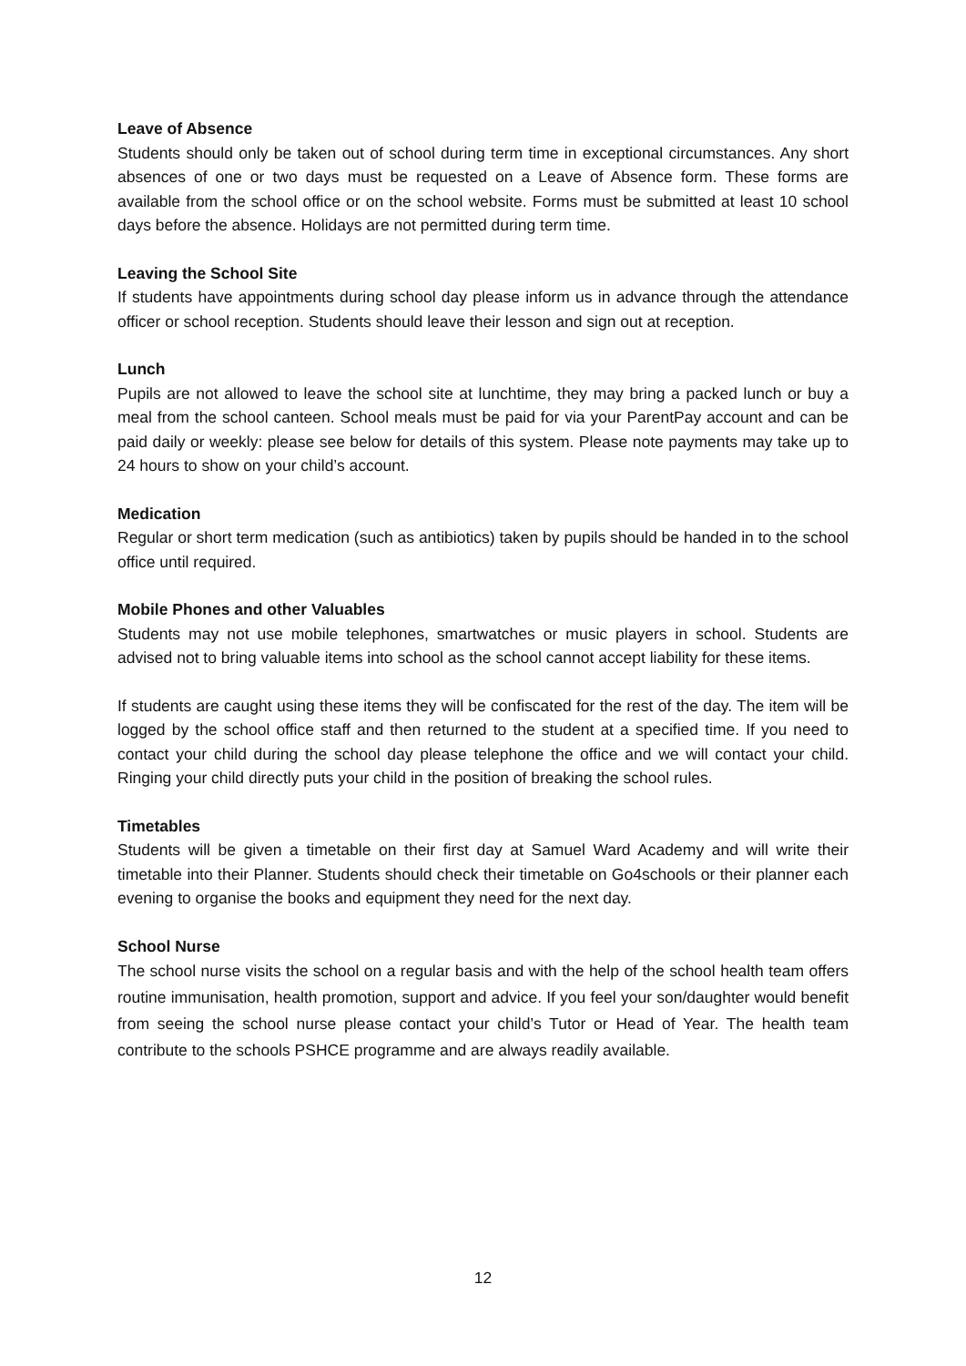Leave of Absence
Students should only be taken out of school during term time in exceptional circumstances. Any short absences of one or two days must be requested on a Leave of Absence form. These forms are available from the school office or on the school website. Forms must be submitted at least 10 school days before the absence. Holidays are not permitted during term time.
Leaving the School Site
If students have appointments during school day please inform us in advance through the attendance officer or school reception. Students should leave their lesson and sign out at reception.
Lunch
Pupils are not allowed to leave the school site at lunchtime, they may bring a packed lunch or buy a meal from the school canteen. School meals must be paid for via your ParentPay account and can be paid daily or weekly: please see below for details of this system. Please note payments may take up to 24 hours to show on your child’s account.
Medication
Regular or short term medication (such as antibiotics) taken by pupils should be handed in to the school office until required.
Mobile Phones and other Valuables
Students may not use mobile telephones, smartwatches or music players in school. Students are advised not to bring valuable items into school as the school cannot accept liability for these items.
If students are caught using these items they will be confiscated for the rest of the day. The item will be logged by the school office staff and then returned to the student at a specified time. If you need to contact your child during the school day please telephone the office and we will contact your child. Ringing your child directly puts your child in the position of breaking the school rules.
Timetables
Students will be given a timetable on their first day at Samuel Ward Academy and will write their timetable into their Planner. Students should check their timetable on Go4schools or their planner each evening to organise the books and equipment they need for the next day.
School Nurse
The school nurse visits the school on a regular basis and with the help of the school health team offers routine immunisation, health promotion, support and advice. If you feel your son/daughter would benefit from seeing the school nurse please contact your child’s Tutor or Head of Year. The health team contribute to the schools PSHCE programme and are always readily available.
12